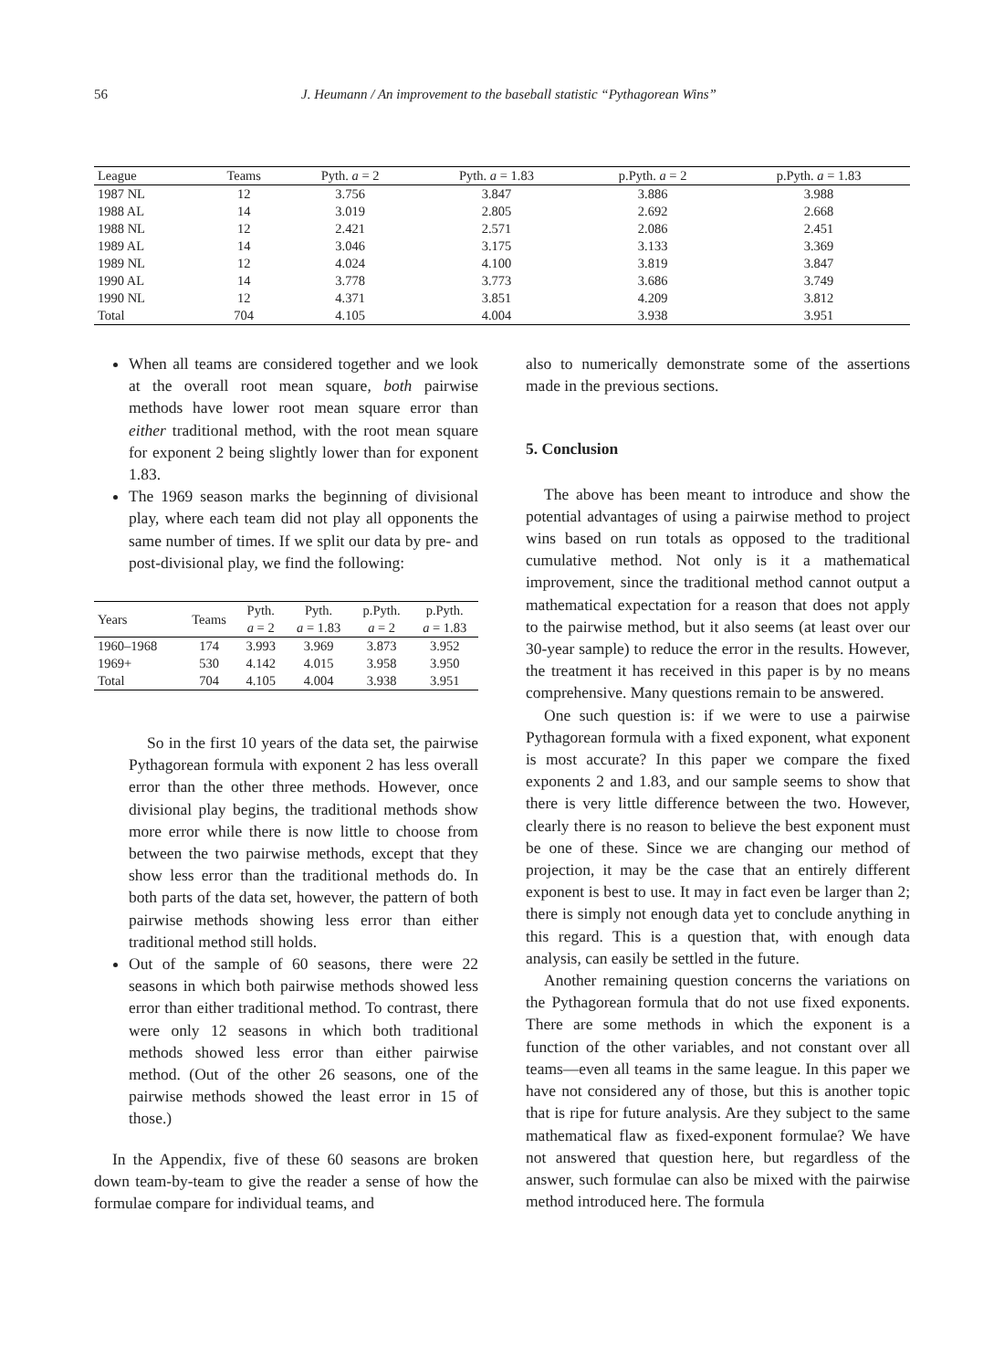56 J. Heumann / An improvement to the baseball statistic “Pythagorean Wins”
| League | Teams | Pyth. a = 2 | Pyth. a = 1.83 | p.Pyth. a = 2 | p.Pyth. a = 1.83 |
| --- | --- | --- | --- | --- | --- |
| 1987 NL | 12 | 3.756 | 3.847 | 3.886 | 3.988 |
| 1988 AL | 14 | 3.019 | 2.805 | 2.692 | 2.668 |
| 1988 NL | 12 | 2.421 | 2.571 | 2.086 | 2.451 |
| 1989 AL | 14 | 3.046 | 3.175 | 3.133 | 3.369 |
| 1989 NL | 12 | 4.024 | 4.100 | 3.819 | 3.847 |
| 1990 AL | 14 | 3.778 | 3.773 | 3.686 | 3.749 |
| 1990 NL | 12 | 4.371 | 3.851 | 4.209 | 3.812 |
| Total | 704 | 4.105 | 4.004 | 3.938 | 3.951 |
When all teams are considered together and we look at the overall root mean square, both pairwise methods have lower root mean square error than either traditional method, with the root mean square for exponent 2 being slightly lower than for exponent 1.83.
The 1969 season marks the beginning of divisional play, where each team did not play all opponents the same number of times. If we split our data by pre- and post-divisional play, we find the following:
| Years | Teams | Pyth. a = 2 | Pyth. a = 1.83 | p.Pyth. a = 2 | p.Pyth. a = 1.83 |
| --- | --- | --- | --- | --- | --- |
| 1960–1968 | 174 | 3.993 | 3.969 | 3.873 | 3.952 |
| 1969+ | 530 | 4.142 | 4.015 | 3.958 | 3.950 |
| Total | 704 | 4.105 | 4.004 | 3.938 | 3.951 |
So in the first 10 years of the data set, the pairwise Pythagorean formula with exponent 2 has less overall error than the other three methods. However, once divisional play begins, the traditional methods show more error while there is now little to choose from between the two pairwise methods, except that they show less error than the traditional methods do. In both parts of the data set, however, the pattern of both pairwise methods showing less error than either traditional method still holds.
Out of the sample of 60 seasons, there were 22 seasons in which both pairwise methods showed less error than either traditional method. To contrast, there were only 12 seasons in which both traditional methods showed less error than either pairwise method. (Out of the other 26 seasons, one of the pairwise methods showed the least error in 15 of those.)
In the Appendix, five of these 60 seasons are broken down team-by-team to give the reader a sense of how the formulae compare for individual teams, and
also to numerically demonstrate some of the assertions made in the previous sections.
5. Conclusion
The above has been meant to introduce and show the potential advantages of using a pairwise method to project wins based on run totals as opposed to the traditional cumulative method. Not only is it a mathematical improvement, since the traditional method cannot output a mathematical expectation for a reason that does not apply to the pairwise method, but it also seems (at least over our 30-year sample) to reduce the error in the results. However, the treatment it has received in this paper is by no means comprehensive. Many questions remain to be answered.
One such question is: if we were to use a pairwise Pythagorean formula with a fixed exponent, what exponent is most accurate? In this paper we compare the fixed exponents 2 and 1.83, and our sample seems to show that there is very little difference between the two. However, clearly there is no reason to believe the best exponent must be one of these. Since we are changing our method of projection, it may be the case that an entirely different exponent is best to use. It may in fact even be larger than 2; there is simply not enough data yet to conclude anything in this regard. This is a question that, with enough data analysis, can easily be settled in the future.
Another remaining question concerns the variations on the Pythagorean formula that do not use fixed exponents. There are some methods in which the exponent is a function of the other variables, and not constant over all teams—even all teams in the same league. In this paper we have not considered any of those, but this is another topic that is ripe for future analysis. Are they subject to the same mathematical flaw as fixed-exponent formulae? We have not answered that question here, but regardless of the answer, such formulae can also be mixed with the pairwise method introduced here. The formula